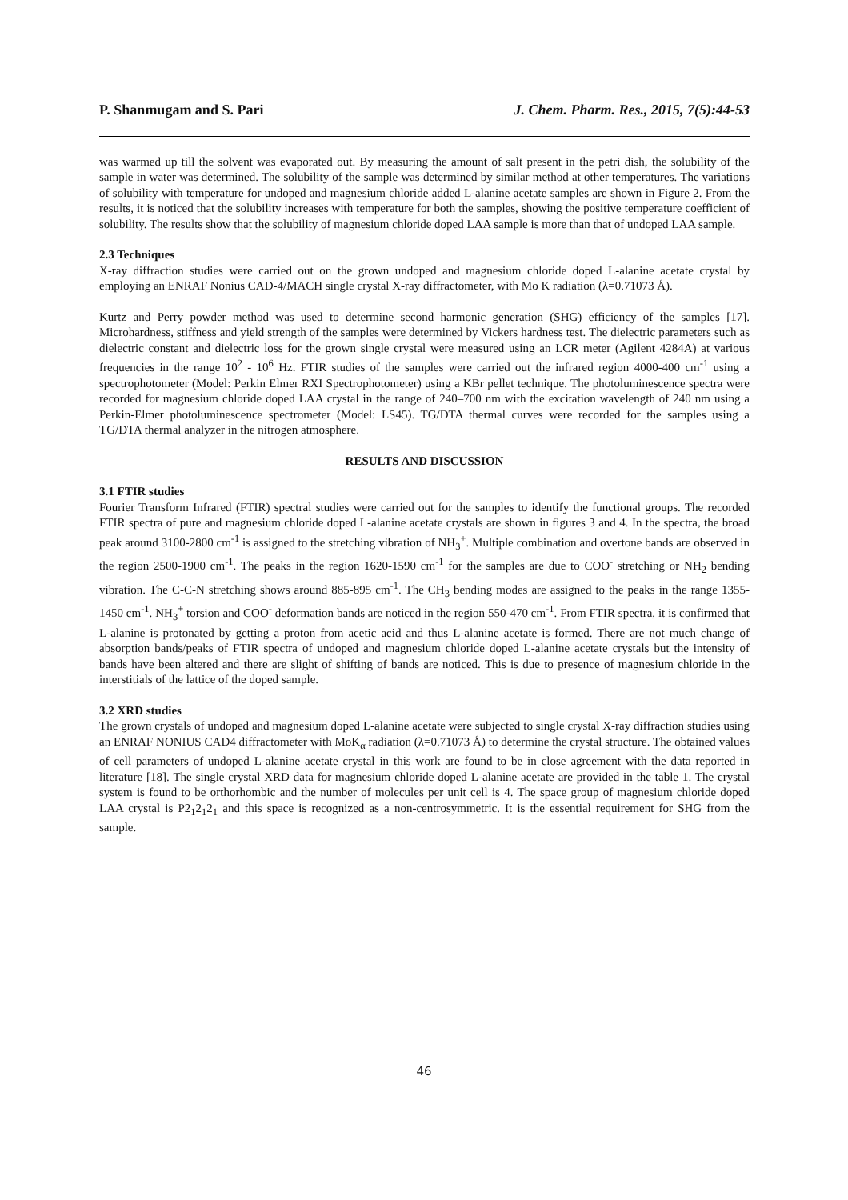P. Shanmugam and S. Pari J. Chem. Pharm. Res., 2015, 7(5):44-53
was warmed up till the solvent was evaporated out. By measuring the amount of salt present in the petri dish, the solubility of the sample in water was determined. The solubility of the sample was determined by similar method at other temperatures. The variations of solubility with temperature for undoped and magnesium chloride added L-alanine acetate samples are shown in Figure 2. From the results, it is noticed that the solubility increases with temperature for both the samples, showing the positive temperature coefficient of solubility. The results show that the solubility of magnesium chloride doped LAA sample is more than that of undoped LAA sample.
2.3 Techniques
X-ray diffraction studies were carried out on the grown undoped and magnesium chloride doped L-alanine acetate crystal by employing an ENRAF Nonius CAD-4/MACH single crystal X-ray diffractometer, with Mo K radiation (λ=0.71073 Å).
Kurtz and Perry powder method was used to determine second harmonic generation (SHG) efficiency of the samples [17]. Microhardness, stiffness and yield strength of the samples were determined by Vickers hardness test. The dielectric parameters such as dielectric constant and dielectric loss for the grown single crystal were measured using an LCR meter (Agilent 4284A) at various frequencies in the range 10<sup>2</sup> - 10<sup>6</sup> Hz. FTIR studies of the samples were carried out the infrared region 4000-400 cm<sup>-1</sup> using a spectrophotometer (Model: Perkin Elmer RXI Spectrophotometer) using a KBr pellet technique. The photoluminescence spectra were recorded for magnesium chloride doped LAA crystal in the range of 240–700 nm with the excitation wavelength of 240 nm using a Perkin-Elmer photoluminescence spectrometer (Model: LS45). TG/DTA thermal curves were recorded for the samples using a TG/DTA thermal analyzer in the nitrogen atmosphere.
RESULTS AND DISCUSSION
3.1 FTIR studies
Fourier Transform Infrared (FTIR) spectral studies were carried out for the samples to identify the functional groups. The recorded FTIR spectra of pure and magnesium chloride doped L-alanine acetate crystals are shown in figures 3 and 4. In the spectra, the broad peak around 3100-2800 cm<sup>-1</sup> is assigned to the stretching vibration of NH<sub>3</sub><sup>+</sup>. Multiple combination and overtone bands are observed in the region 2500-1900 cm<sup>-1</sup>. The peaks in the region 1620-1590 cm<sup>-1</sup> for the samples are due to COO<sup>-</sup> stretching or NH<sub>2</sub> bending vibration. The C-C-N stretching shows around 885-895 cm<sup>-1</sup>. The CH<sub>3</sub> bending modes are assigned to the peaks in the range 1355-1450 cm<sup>-1</sup>. NH<sub>3</sub><sup>+</sup> torsion and COO<sup>-</sup> deformation bands are noticed in the region 550-470 cm<sup>-1</sup>. From FTIR spectra, it is confirmed that L-alanine is protonated by getting a proton from acetic acid and thus L-alanine acetate is formed. There are not much change of absorption bands/peaks of FTIR spectra of undoped and magnesium chloride doped L-alanine acetate crystals but the intensity of bands have been altered and there are slight of shifting of bands are noticed. This is due to presence of magnesium chloride in the interstitials of the lattice of the doped sample.
3.2 XRD studies
The grown crystals of undoped and magnesium doped L-alanine acetate were subjected to single crystal X-ray diffraction studies using an ENRAF NONIUS CAD4 diffractometer with MoK<sub>α</sub> radiation (λ=0.71073 Å) to determine the crystal structure. The obtained values of cell parameters of undoped L-alanine acetate crystal in this work are found to be in close agreement with the data reported in literature [18]. The single crystal XRD data for magnesium chloride doped L-alanine acetate are provided in the table 1. The crystal system is found to be orthorhombic and the number of molecules per unit cell is 4. The space group of magnesium chloride doped LAA crystal is P2<sub>1</sub>2<sub>1</sub>2<sub>1</sub> and this space is recognized as a non-centrosymmetric. It is the essential requirement for SHG from the sample.
46